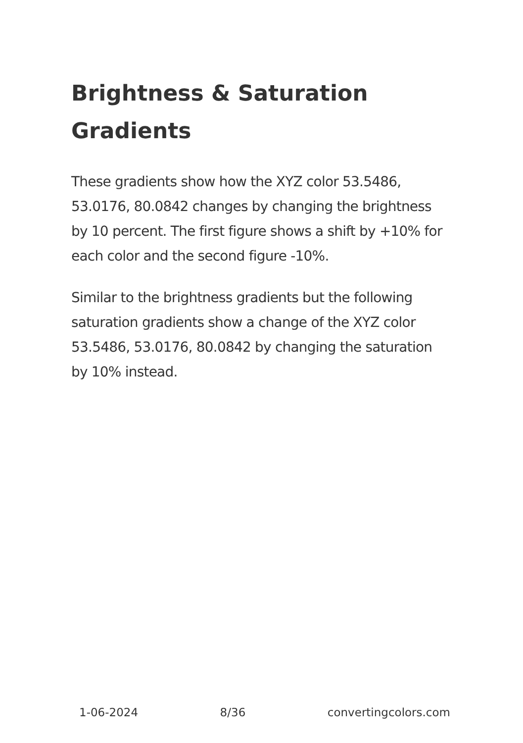Brightness & Saturation Gradients
These gradients show how the XYZ color 53.5486, 53.0176, 80.0842 changes by changing the brightness by 10 percent. The first figure shows a shift by +10% for each color and the second figure -10%.
Similar to the brightness gradients but the following saturation gradients show a change of the XYZ color 53.5486, 53.0176, 80.0842 by changing the saturation by 10% instead.
1-06-2024 8/36 convertingcolors.com